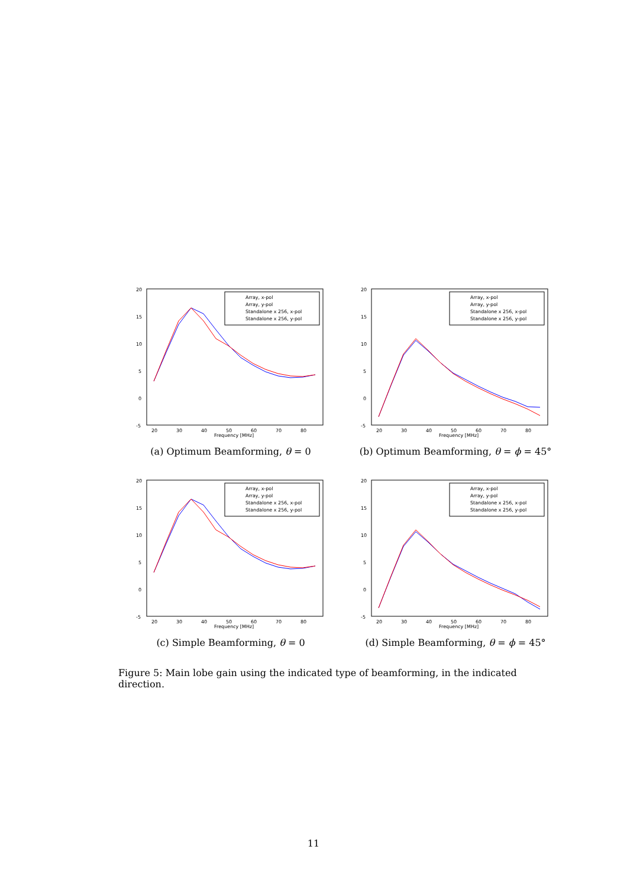20
15
10
5
0
-5
20
30
40
50
60
70
80
Frequency [MHz]
Array, x-pol
Array, y-pol
Standalone x 256, x-pol
Standalone x 256, y-pol
(a) Optimum Beamforming, θ = 0
20
15
10
5
0
-5
20
30
40
50
60
70
80
Frequency [MHz]
Array, x-pol
Array, y-pol
Standalone x 256, x-pol
Standalone x 256, y-pol
(b) Optimum Beamforming, θ = ϕ = 45°
20
15
10
5
0
-5
20
30
40
50
60
70
80
Frequency [MHz]
Array, x-pol
Array, y-pol
Standalone x 256, x-pol
Standalone x 256, y-pol
(c) Simple Beamforming, θ = 0
20
15
10
5
0
-5
20
30
40
50
60
70
80
Frequency [MHz]
Array, x-pol
Array, y-pol
Standalone x 256, x-pol
Standalone x 256, y-pol
(d) Simple Beamforming, θ = ϕ = 45°
Figure 5: Main lobe gain using the indicated type of beamforming, in the indicated direction.
11